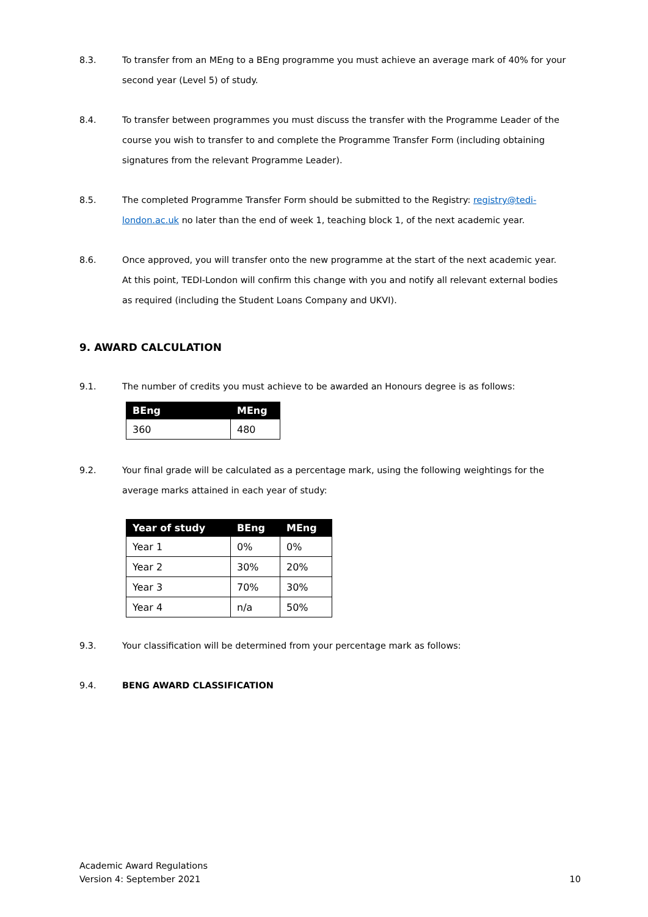8.3. To transfer from an MEng to a BEng programme you must achieve an average mark of 40% for your second year (Level 5) of study.
8.4. To transfer between programmes you must discuss the transfer with the Programme Leader of the course you wish to transfer to and complete the Programme Transfer Form (including obtaining signatures from the relevant Programme Leader).
8.5. The completed Programme Transfer Form should be submitted to the Registry: registry@tedi-london.ac.uk no later than the end of week 1, teaching block 1, of the next academic year.
8.6. Once approved, you will transfer onto the new programme at the start of the next academic year. At this point, TEDI-London will confirm this change with you and notify all relevant external bodies as required (including the Student Loans Company and UKVI).
9. AWARD CALCULATION
9.1. The number of credits you must achieve to be awarded an Honours degree is as follows:
| BEng | MEng |
| --- | --- |
| 360 | 480 |
9.2. Your final grade will be calculated as a percentage mark, using the following weightings for the average marks attained in each year of study:
| Year of study | BEng | MEng |
| --- | --- | --- |
| Year 1 | 0% | 0% |
| Year 2 | 30% | 20% |
| Year 3 | 70% | 30% |
| Year 4 | n/a | 50% |
9.3. Your classification will be determined from your percentage mark as follows:
9.4. BENG AWARD CLASSIFICATION
Academic Award Regulations
Version 4: September 2021
10